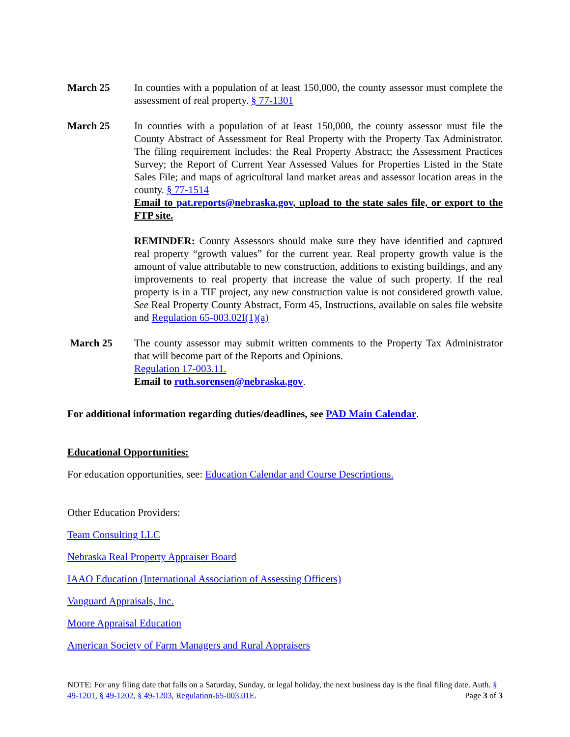March 25 In counties with a population of at least 150,000, the county assessor must complete the assessment of real property. § 77-1301
March 25 In counties with a population of at least 150,000, the county assessor must file the County Abstract of Assessment for Real Property with the Property Tax Administrator. The filing requirement includes: the Real Property Abstract; the Assessment Practices Survey; the Report of Current Year Assessed Values for Properties Listed in the State Sales File; and maps of agricultural land market areas and assessor location areas in the county. § 77-1514
Email to pat.reports@nebraska.gov, upload to the state sales file, or export to the FTP site.
REMINDER: County Assessors should make sure they have identified and captured real property “growth values” for the current year. Real property growth value is the amount of value attributable to new construction, additions to existing buildings, and any improvements to real property that increase the value of such property. If the real property is in a TIF project, any new construction value is not considered growth value. See Real Property County Abstract, Form 45, Instructions, available on sales file website and Regulation 65-003.02I(1)(a)
March 25 The county assessor may submit written comments to the Property Tax Administrator that will become part of the Reports and Opinions.
Regulation 17-003.11.
Email to ruth.sorensen@nebraska.gov.
For additional information regarding duties/deadlines, see PAD Main Calendar.
Educational Opportunities:
For education opportunities, see: Education Calendar and Course Descriptions.
Other Education Providers:
Team Consulting LLC
Nebraska Real Property Appraiser Board
IAAO Education (International Association of Assessing Officers)
Vanguard Appraisals, Inc.
Moore Appraisal Education
American Society of Farm Managers and Rural Appraisers
NOTE: For any filing date that falls on a Saturday, Sunday, or legal holiday, the next business day is the final filing date. Auth. § 49-1201, § 49-1202, § 49-1203, Regulation-65-003.01E. Page 3 of 3